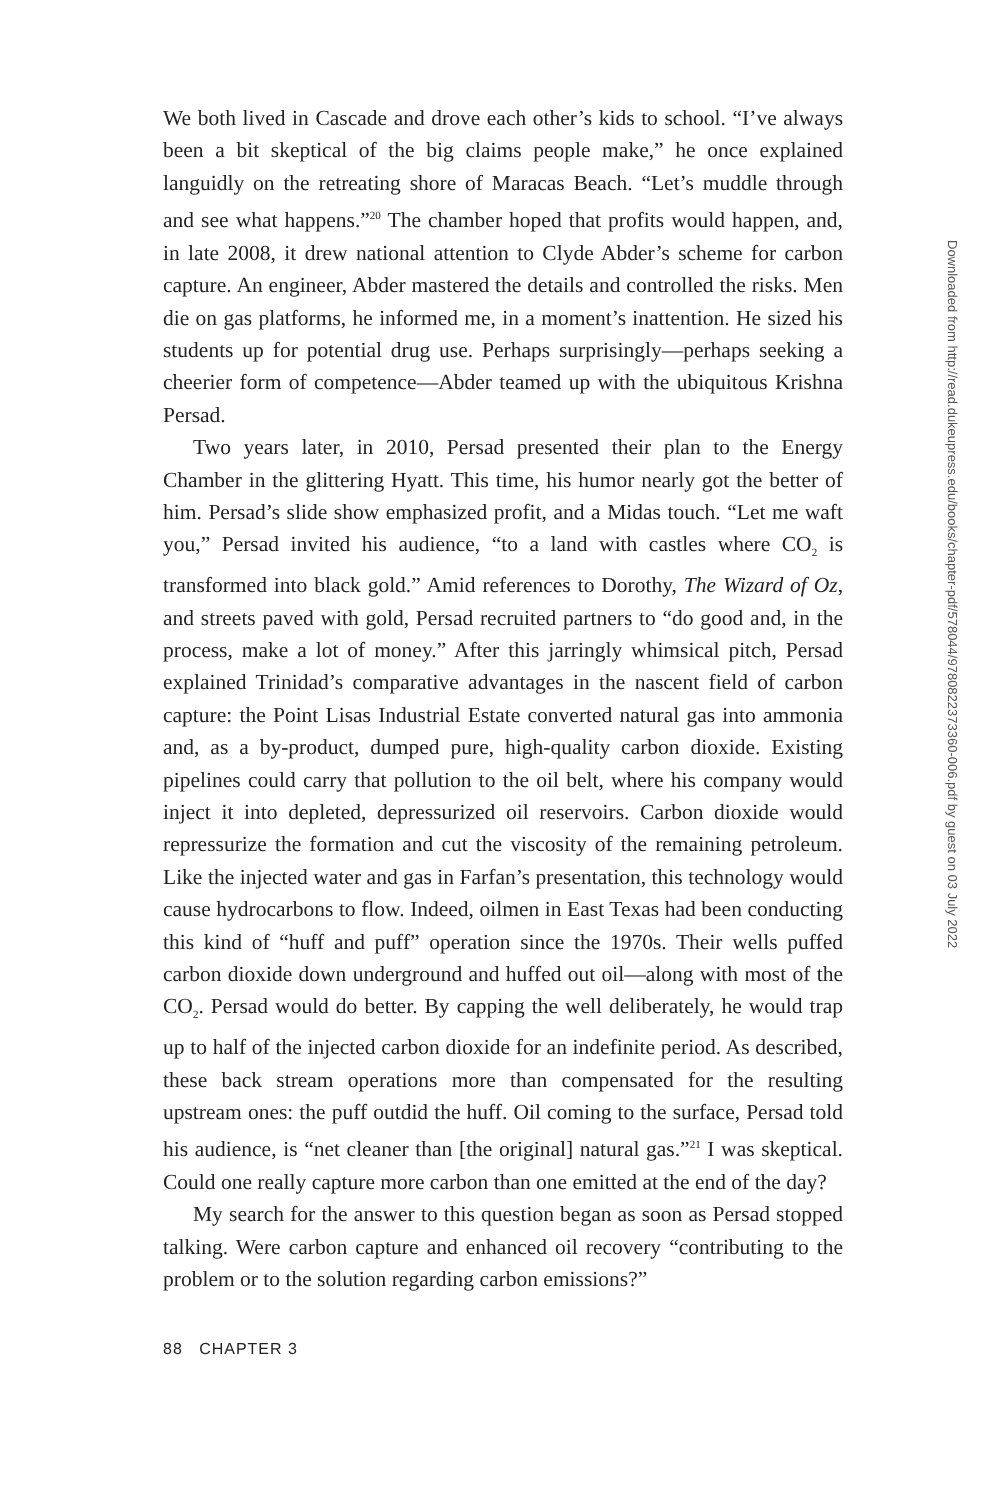We both lived in Cascade and drove each other’s kids to school. “I’ve always been a bit skeptical of the big claims people make,” he once explained languidly on the retreating shore of Maracas Beach. “Let’s muddle through and see what happens.”<sup>20</sup> The chamber hoped that profits would happen, and, in late 2008, it drew national attention to Clyde Abder’s scheme for carbon capture. An engineer, Abder mastered the details and controlled the risks. Men die on gas platforms, he informed me, in a moment’s inattention. He sized his students up for potential drug use. Perhaps surprisingly—perhaps seeking a cheerier form of competence—Abder teamed up with the ubiquitous Krishna Persad.
Two years later, in 2010, Persad presented their plan to the Energy Chamber in the glittering Hyatt. This time, his humor nearly got the better of him. Persad’s slide show emphasized profit, and a Midas touch. “Let me waft you,” Persad invited his audience, “to a land with castles where CO<sub>2</sub> is transformed into black gold.” Amid references to Dorothy, The Wizard of Oz, and streets paved with gold, Persad recruited partners to “do good and, in the process, make a lot of money.” After this jarringly whimsical pitch, Persad explained Trinidad’s comparative advantages in the nascent field of carbon capture: the Point Lisas Industrial Estate converted natural gas into ammonia and, as a by-product, dumped pure, high-quality carbon dioxide. Existing pipelines could carry that pollution to the oil belt, where his company would inject it into depleted, depressurized oil reservoirs. Carbon dioxide would repressurize the formation and cut the viscosity of the remaining petroleum. Like the injected water and gas in Farfan’s presentation, this technology would cause hydrocarbons to flow. Indeed, oilmen in East Texas had been conducting this kind of “huff and puff” operation since the 1970s. Their wells puffed carbon dioxide down underground and huffed out oil—along with most of the CO<sub>2</sub>. Persad would do better. By capping the well deliberately, he would trap up to half of the injected carbon dioxide for an indefinite period. As described, these back stream operations more than compensated for the resulting upstream ones: the puff outdid the huff. Oil coming to the surface, Persad told his audience, is “net cleaner than [the original] natural gas.”<sup>21</sup> I was skeptical. Could one really capture more carbon than one emitted at the end of the day?
My search for the answer to this question began as soon as Persad stopped talking. Were carbon capture and enhanced oil recovery “contributing to the problem or to the solution regarding carbon emissions?”
88 CHAPTER 3
Downloaded from http://read.dukeupress.edu/books/chapter-pdf/578044/9780822373360-006.pdf by guest on 03 July 2022